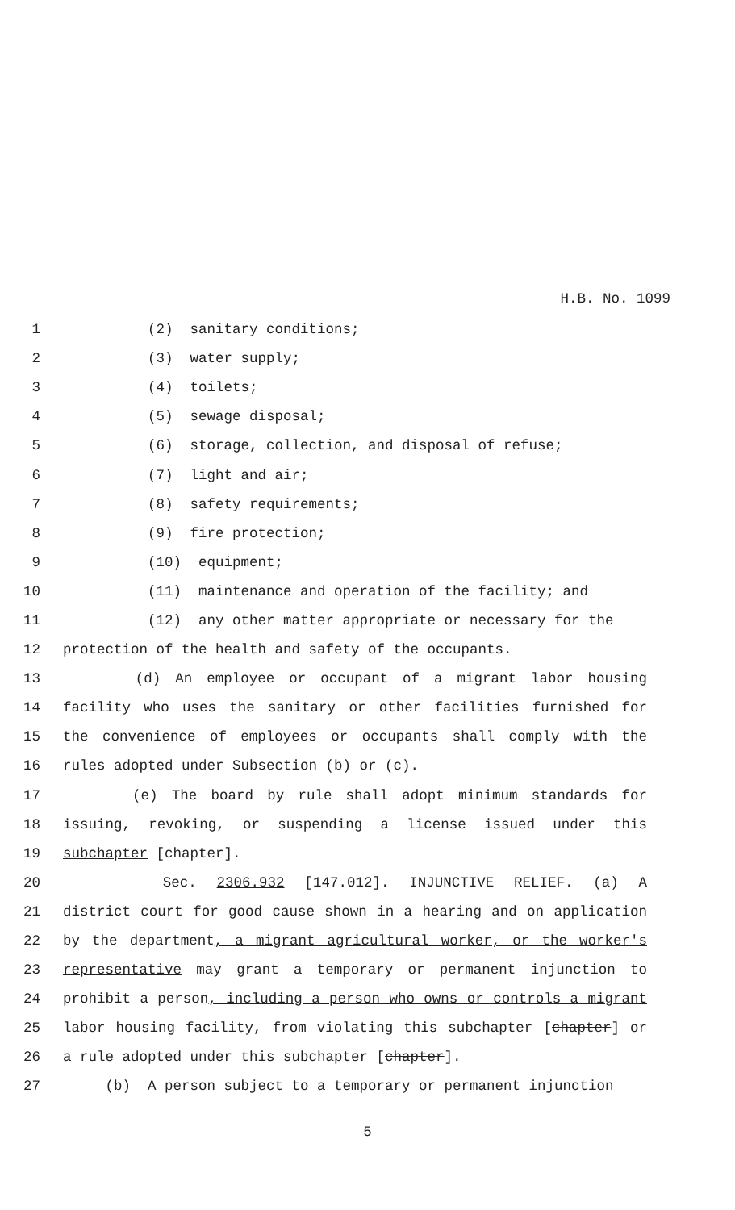H.B. No. 1099
1 (2) sanitary conditions;
2 (3) water supply;
3 (4) toilets;
4 (5) sewage disposal;
5 (6) storage, collection, and disposal of refuse;
6 (7) light and air;
7 (8) safety requirements;
8 (9) fire protection;
9 (10) equipment;
10 (11) maintenance and operation of the facility; and
11 (12) any other matter appropriate or necessary for the
12 protection of the health and safety of the occupants.
13 (d) An employee or occupant of a migrant labor housing
14 facility who uses the sanitary or other facilities furnished for
15 the convenience of employees or occupants shall comply with the
16 rules adopted under Subsection (b) or (c).
17 (e) The board by rule shall adopt minimum standards for
18 issuing, revoking, or suspending a license issued under this
19 subchapter [chapter].
20 Sec. 2306.932 [147.012]. INJUNCTIVE RELIEF. (a) A
21 district court for good cause shown in a hearing and on application
22 by the department, a migrant agricultural worker, or the worker's
23 representative may grant a temporary or permanent injunction to
24 prohibit a person, including a person who owns or controls a migrant
25 labor housing facility, from violating this subchapter [chapter] or
26 a rule adopted under this subchapter [chapter].
27 (b) A person subject to a temporary or permanent injunction
5